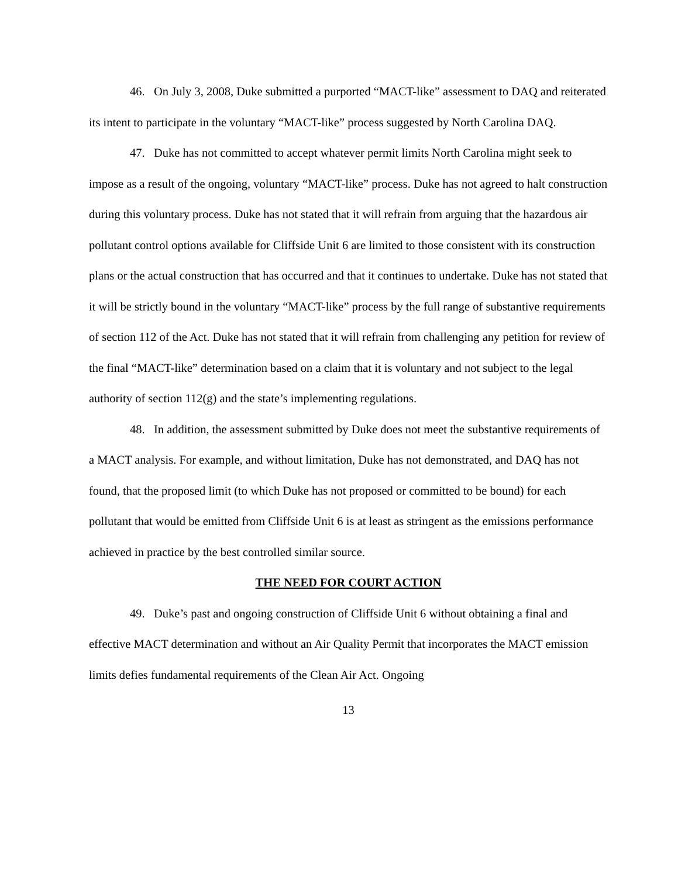46. On July 3, 2008, Duke submitted a purported “MACT-like” assessment to DAQ and reiterated its intent to participate in the voluntary “MACT-like” process suggested by North Carolina DAQ.
47. Duke has not committed to accept whatever permit limits North Carolina might seek to impose as a result of the ongoing, voluntary “MACT-like” process. Duke has not agreed to halt construction during this voluntary process. Duke has not stated that it will refrain from arguing that the hazardous air pollutant control options available for Cliffside Unit 6 are limited to those consistent with its construction plans or the actual construction that has occurred and that it continues to undertake. Duke has not stated that it will be strictly bound in the voluntary “MACT-like” process by the full range of substantive requirements of section 112 of the Act. Duke has not stated that it will refrain from challenging any petition for review of the final “MACT-like” determination based on a claim that it is voluntary and not subject to the legal authority of section 112(g) and the state’s implementing regulations.
48. In addition, the assessment submitted by Duke does not meet the substantive requirements of a MACT analysis. For example, and without limitation, Duke has not demonstrated, and DAQ has not found, that the proposed limit (to which Duke has not proposed or committed to be bound) for each pollutant that would be emitted from Cliffside Unit 6 is at least as stringent as the emissions performance achieved in practice by the best controlled similar source.
THE NEED FOR COURT ACTION
49. Duke’s past and ongoing construction of Cliffside Unit 6 without obtaining a final and effective MACT determination and without an Air Quality Permit that incorporates the MACT emission limits defies fundamental requirements of the Clean Air Act. Ongoing
13